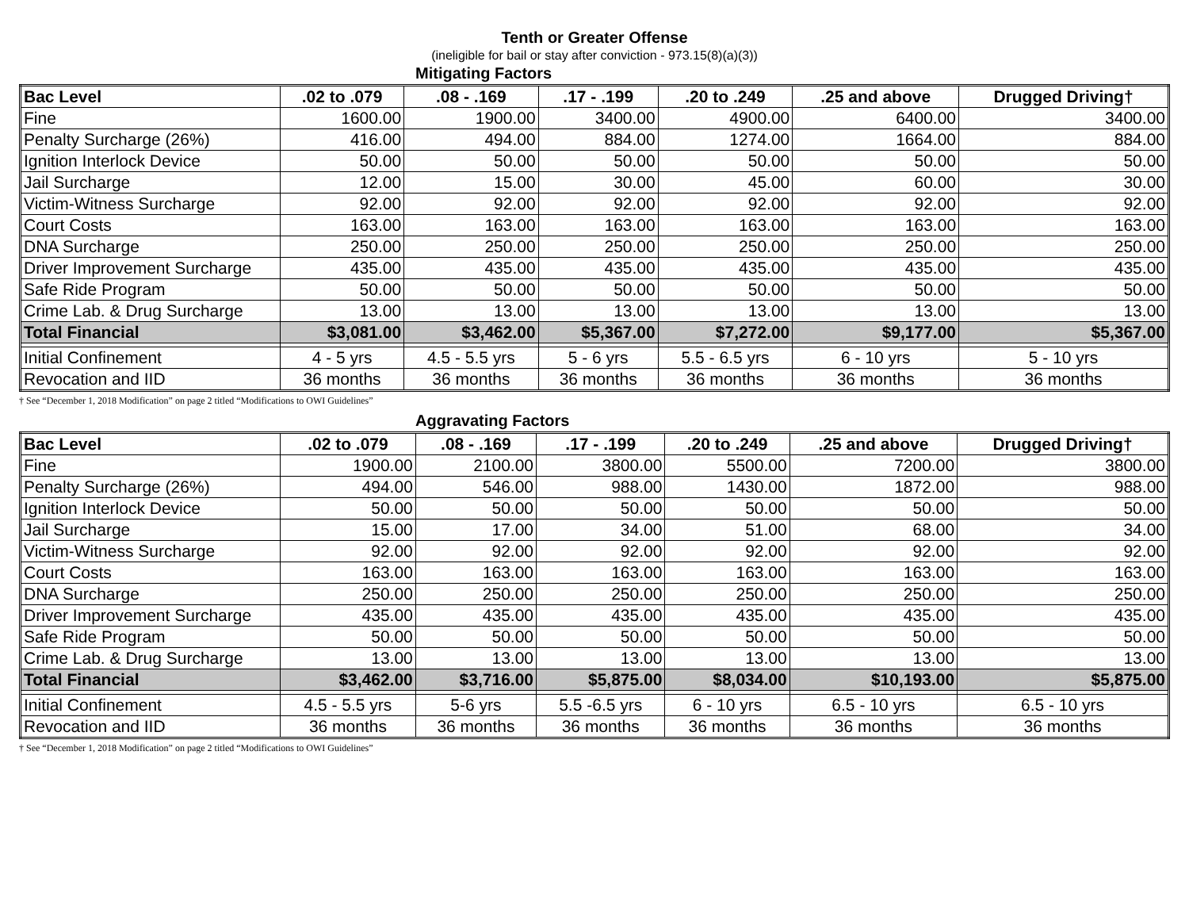Tenth or Greater Offense
(ineligible for bail or stay after conviction - 973.15(8)(a)(3))
Mitigating Factors
| Bac Level | .02 to .079 | .08 - .169 | .17 - .199 | .20 to .249 | .25 and above | Drugged Driving† |
| --- | --- | --- | --- | --- | --- | --- |
| Fine | 1600.00 | 1900.00 | 3400.00 | 4900.00 | 6400.00 | 3400.00 |
| Penalty Surcharge (26%) | 416.00 | 494.00 | 884.00 | 1274.00 | 1664.00 | 884.00 |
| Ignition Interlock Device | 50.00 | 50.00 | 50.00 | 50.00 | 50.00 | 50.00 |
| Jail Surcharge | 12.00 | 15.00 | 30.00 | 45.00 | 60.00 | 30.00 |
| Victim-Witness Surcharge | 92.00 | 92.00 | 92.00 | 92.00 | 92.00 | 92.00 |
| Court Costs | 163.00 | 163.00 | 163.00 | 163.00 | 163.00 | 163.00 |
| DNA Surcharge | 250.00 | 250.00 | 250.00 | 250.00 | 250.00 | 250.00 |
| Driver Improvement Surcharge | 435.00 | 435.00 | 435.00 | 435.00 | 435.00 | 435.00 |
| Safe Ride Program | 50.00 | 50.00 | 50.00 | 50.00 | 50.00 | 50.00 |
| Crime Lab. & Drug Surcharge | 13.00 | 13.00 | 13.00 | 13.00 | 13.00 | 13.00 |
| Total Financial | $3,081.00 | $3,462.00 | $5,367.00 | $7,272.00 | $9,177.00 | $5,367.00 |
| Initial Confinement | 4 - 5 yrs | 4.5 - 5.5 yrs | 5 - 6 yrs | 5.5 - 6.5 yrs | 6 - 10 yrs | 5 - 10 yrs |
| Revocation and IID | 36 months | 36 months | 36 months | 36 months | 36 months | 36 months |
† See “December 1, 2018 Modification” on page 2 titled “Modifications to OWI Guidelines”
Aggravating Factors
| Bac Level | .02 to .079 | .08 - .169 | .17 - .199 | .20 to .249 | .25 and above | Drugged Driving† |
| --- | --- | --- | --- | --- | --- | --- |
| Fine | 1900.00 | 2100.00 | 3800.00 | 5500.00 | 7200.00 | 3800.00 |
| Penalty Surcharge (26%) | 494.00 | 546.00 | 988.00 | 1430.00 | 1872.00 | 988.00 |
| Ignition Interlock Device | 50.00 | 50.00 | 50.00 | 50.00 | 50.00 | 50.00 |
| Jail Surcharge | 15.00 | 17.00 | 34.00 | 51.00 | 68.00 | 34.00 |
| Victim-Witness Surcharge | 92.00 | 92.00 | 92.00 | 92.00 | 92.00 | 92.00 |
| Court Costs | 163.00 | 163.00 | 163.00 | 163.00 | 163.00 | 163.00 |
| DNA Surcharge | 250.00 | 250.00 | 250.00 | 250.00 | 250.00 | 250.00 |
| Driver Improvement Surcharge | 435.00 | 435.00 | 435.00 | 435.00 | 435.00 | 435.00 |
| Safe Ride Program | 50.00 | 50.00 | 50.00 | 50.00 | 50.00 | 50.00 |
| Crime Lab. & Drug Surcharge | 13.00 | 13.00 | 13.00 | 13.00 | 13.00 | 13.00 |
| Total Financial | $3,462.00 | $3,716.00 | $5,875.00 | $8,034.00 | $10,193.00 | $5,875.00 |
| Initial Confinement | 4.5 - 5.5 yrs | 5-6 yrs | 5.5 -6.5 yrs | 6 - 10 yrs | 6.5 - 10 yrs | 6.5 - 10 yrs |
| Revocation and IID | 36 months | 36 months | 36 months | 36 months | 36 months | 36 months |
† See “December 1, 2018 Modification” on page 2 titled “Modifications to OWI Guidelines”